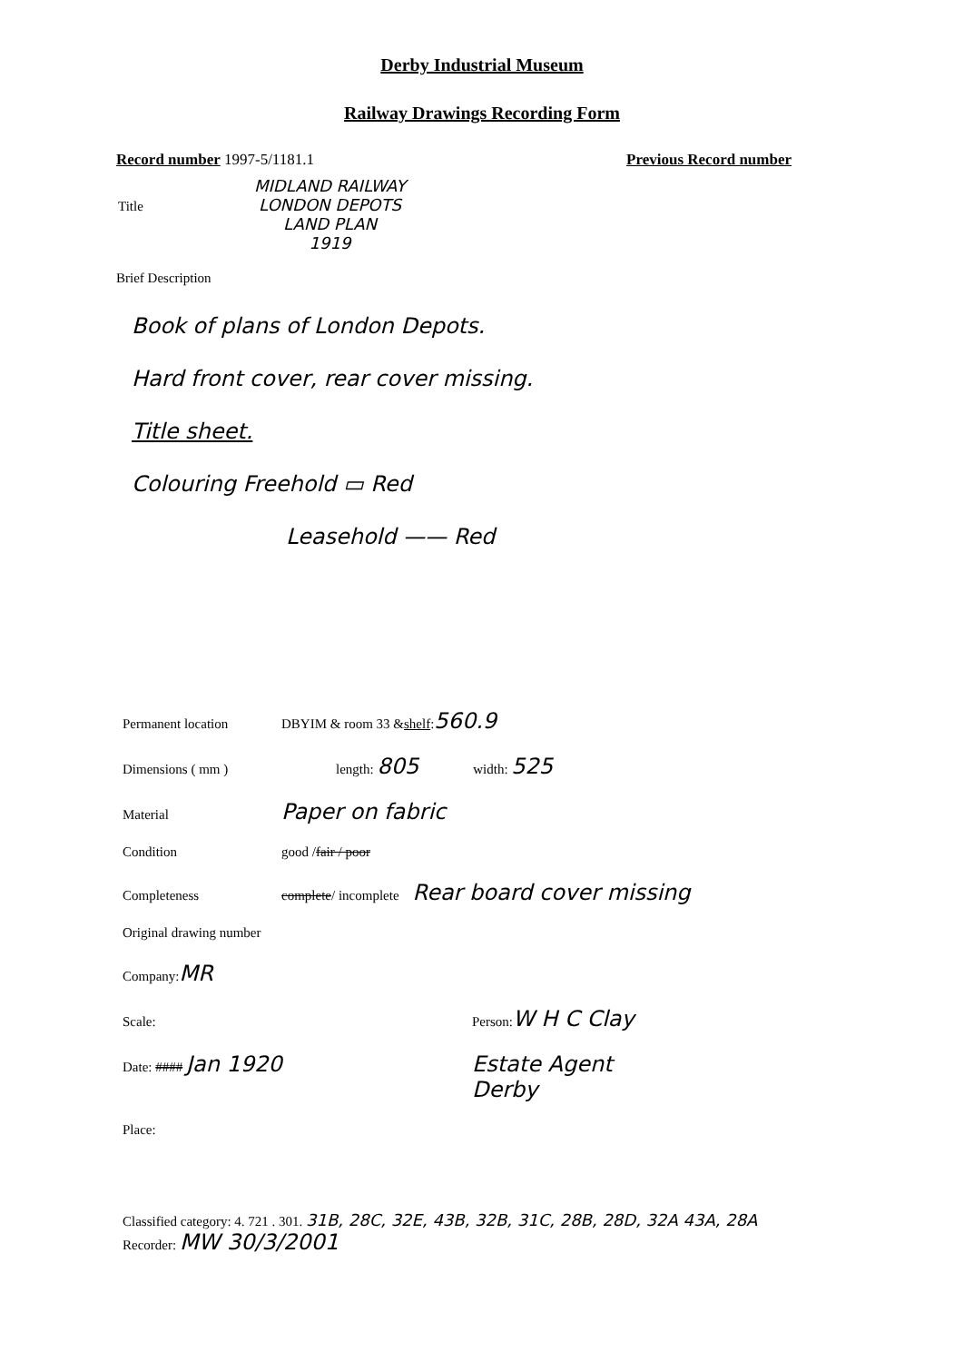Derby Industrial Museum
Railway Drawings Recording Form
Record number 1997-5/1181.1 Previous Record number
Title MIDLAND RAILWAY
LONDON DEPOTS
LAND PLAN
1919
Brief Description
Book of plans of London Depots.
Hard front cover, rear cover missing.
Title sheet.
Colouring Freehold ▭ Red
Leasehold —— Red
Permanent location DBYIM & room 33 & shelf: 560.9
Dimensions ( mm ) length: 805 width: 525
Material Paper on fabric
Condition good / fair / poor
Completeness complete / incomplete Rear board cover missing
Original drawing number
Company: MR
Scale: Person: W H C Clay
Date: #### Jan 1920 Estate Agent
Derby
Place:
Classified category: 4. 721 . 301. 31B, 28C, 32E, 43B, 32B, 31C, 28B, 28D, 32A 43A, 28A
Recorder: MW 30/3/2001